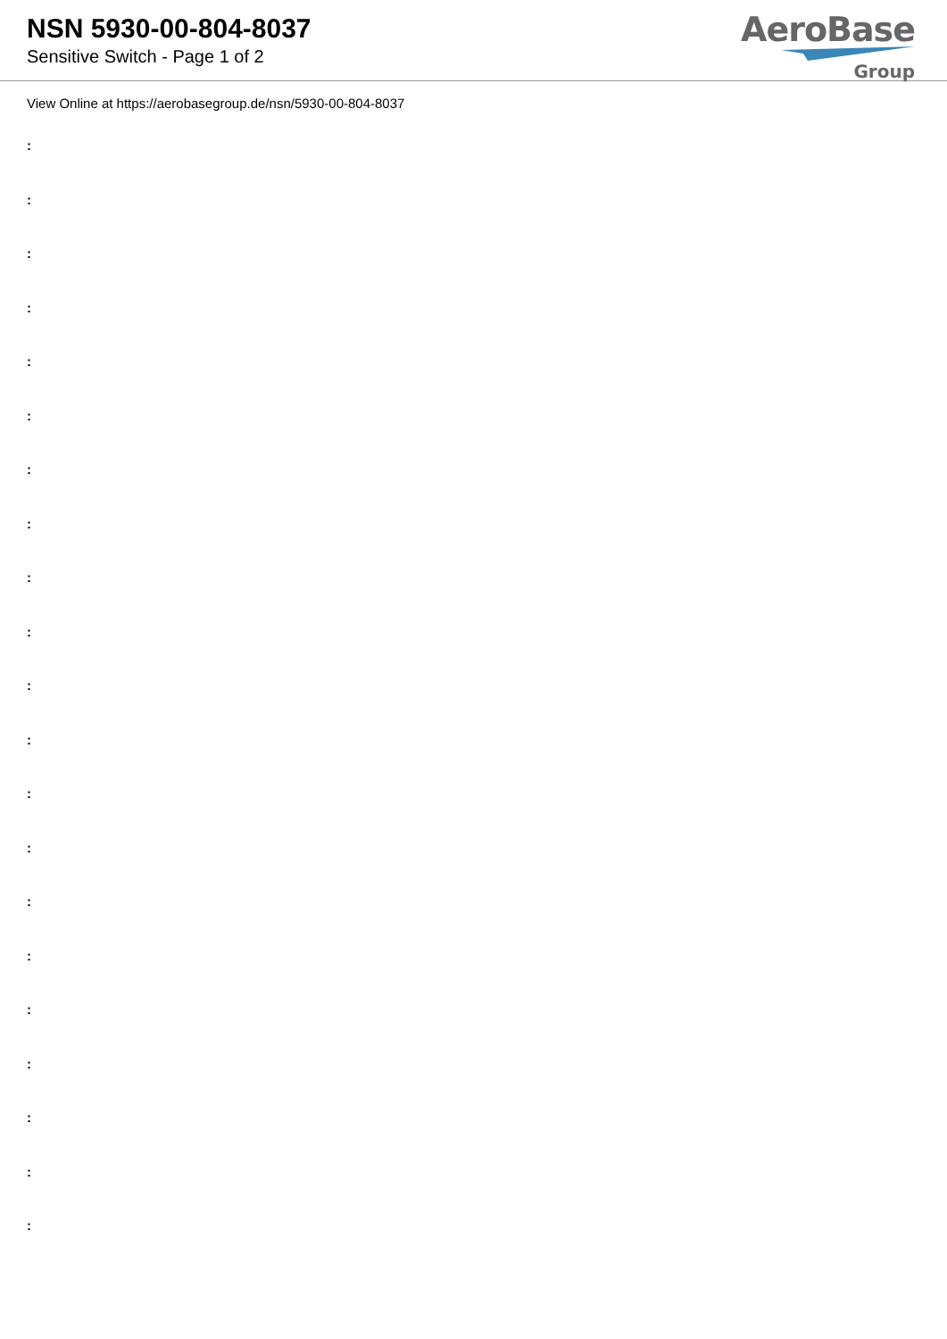NSN 5930-00-804-8037
Sensitive Switch - Page 1 of 2
AeroBase
Group
View Online at https://aerobasegroup.de/nsn/5930-00-804-8037
:
:
:
:
:
:
:
:
:
:
:
:
:
:
:
:
:
:
:
:
: